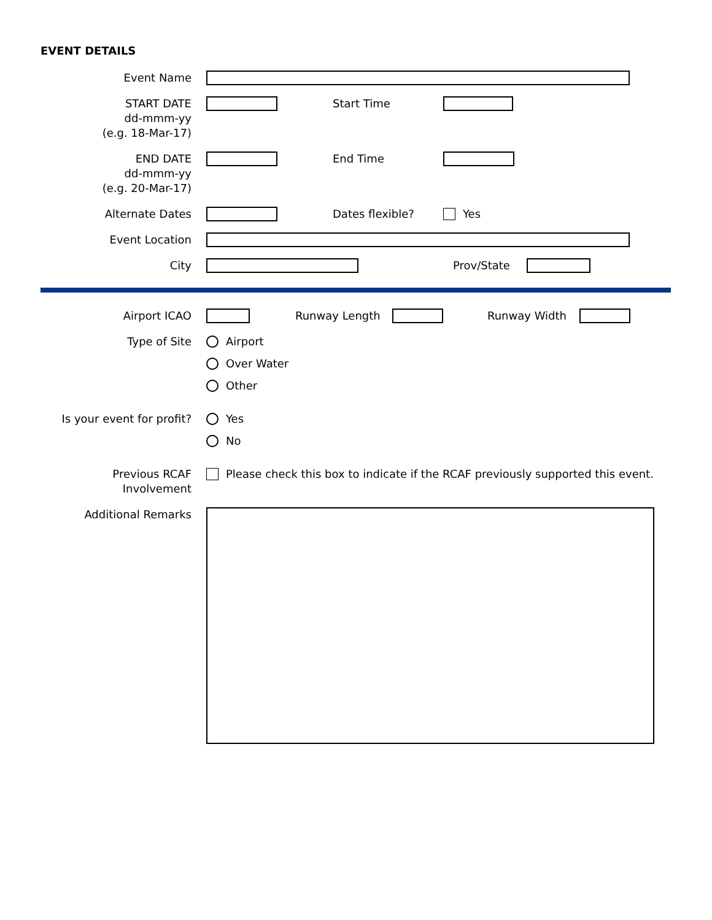EVENT DETAILS
Event Name
START DATE
dd-mmm-yy
(e.g. 18-Mar-17)
Start Time
END DATE
dd-mmm-yy
(e.g. 20-Mar-17)
End Time
Alternate Dates Dates flexible? Yes
Event Location
City Prov/State
Airport ICAO Runway Length Runway Width
Type of Site Airport
Over Water
Other
Is your event for profit?
Yes
No
Previous RCAF Involvement
Please check this box to indicate if the RCAF previously supported this event.
Additional Remarks